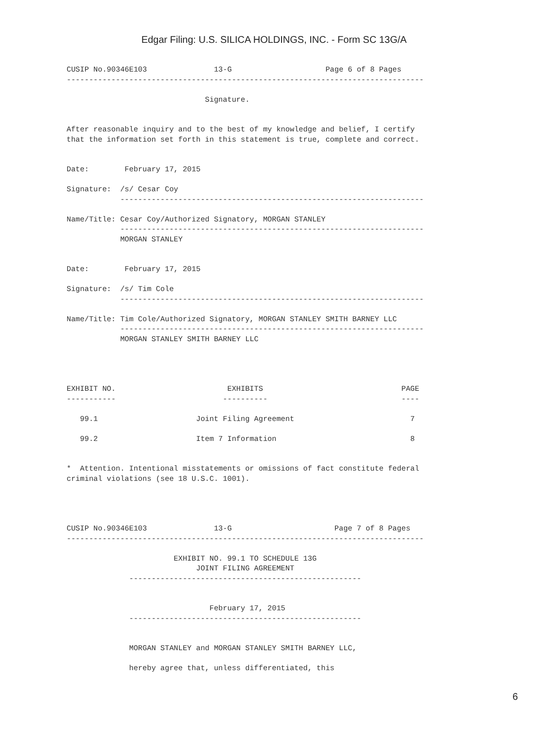Edgar Filing: U.S. SILICA HOLDINGS, INC. - Form SC 13G/A
CUSIP No.90346E103               13-G                     Page 6 of 8 Pages
--------------------------------------------------------------------------------

                               Signature.


After reasonable inquiry and to the best of my knowledge and belief, I certify
that the information set forth in this statement is true, complete and correct.


Date:        February 17, 2015

Signature:  /s/ Cesar Coy
            --------------------------------------------------------------------

Name/Title: Cesar Coy/Authorized Signatory, MORGAN STANLEY
            --------------------------------------------------------------------
            MORGAN STANLEY


Date:        February 17, 2015

Signature:  /s/ Tim Cole
            --------------------------------------------------------------------

Name/Title: Tim Cole/Authorized Signatory, MORGAN STANLEY SMITH BARNEY LLC
            --------------------------------------------------------------------
            MORGAN STANLEY SMITH BARNEY LLC




EXHIBIT NO.                         EXHIBITS                               PAGE
-----------                        ----------                              ----

   99.1                      Joint Filing Agreement                          7

   99.2                      Item 7 Information                              8


*  Attention. Intentional misstatements or omissions of fact constitute federal
criminal violations (see 18 U.S.C. 1001).




CUSIP No.90346E103               13-G                       Page 7 of 8 Pages
--------------------------------------------------------------------------------

                        EXHIBIT NO. 99.1 TO SCHEDULE 13G
                             JOINT FILING AGREEMENT
              ----------------------------------------------------


                                February 17, 2015
              ----------------------------------------------------


              MORGAN STANLEY and MORGAN STANLEY SMITH BARNEY LLC,

              hereby agree that, unless differentiated, this
6